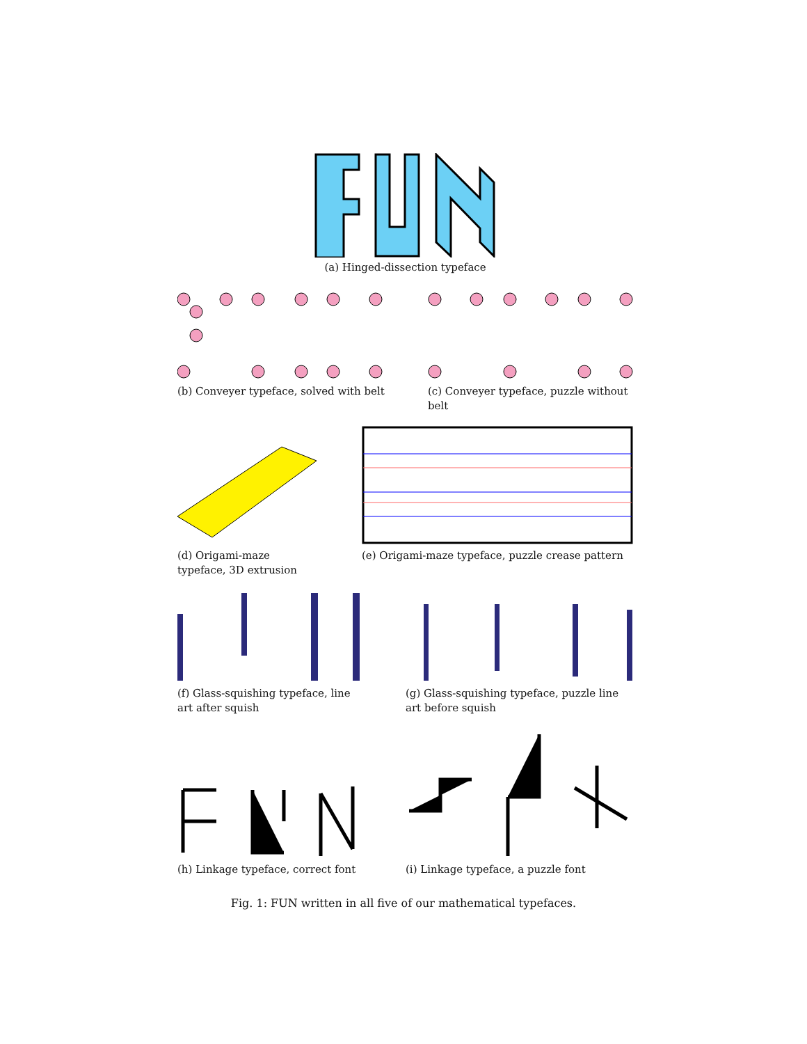(a) Hinged-dissection typeface
(b) Conveyer typeface, solved with belt
(c) Conveyer typeface, puzzle without belt
(d) Origami-maze typeface, 3D extrusion
(e) Origami-maze typeface, puzzle crease pattern
(f) Glass-squishing typeface, line art after squish
(g) Glass-squishing typeface, puzzle line art before squish
(h) Linkage typeface, correct font
(i) Linkage typeface, a puzzle font
Fig. 1: FUN written in all five of our mathematical typefaces.